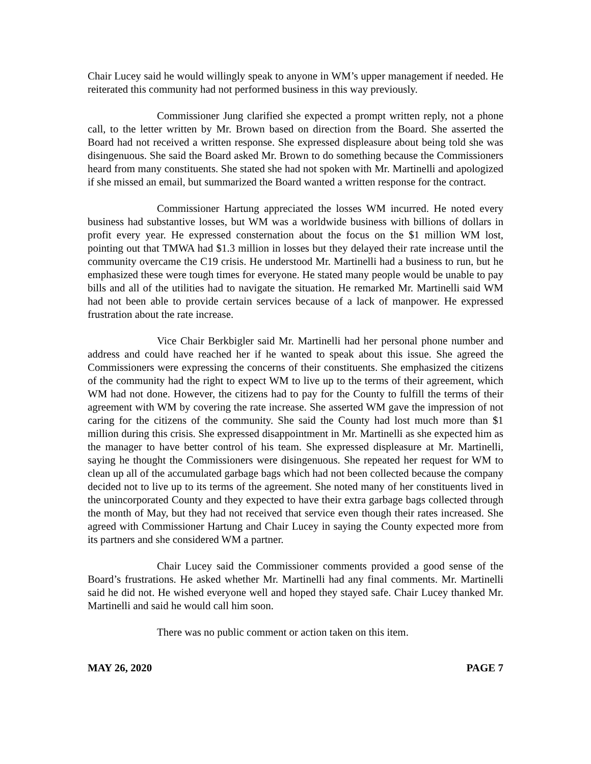Chair Lucey said he would willingly speak to anyone in WM’s upper management if needed. He reiterated this community had not performed business in this way previously.
Commissioner Jung clarified she expected a prompt written reply, not a phone call, to the letter written by Mr. Brown based on direction from the Board. She asserted the Board had not received a written response. She expressed displeasure about being told she was disingenuous. She said the Board asked Mr. Brown to do something because the Commissioners heard from many constituents. She stated she had not spoken with Mr. Martinelli and apologized if she missed an email, but summarized the Board wanted a written response for the contract.
Commissioner Hartung appreciated the losses WM incurred. He noted every business had substantive losses, but WM was a worldwide business with billions of dollars in profit every year. He expressed consternation about the focus on the $1 million WM lost, pointing out that TMWA had $1.3 million in losses but they delayed their rate increase until the community overcame the C19 crisis. He understood Mr. Martinelli had a business to run, but he emphasized these were tough times for everyone. He stated many people would be unable to pay bills and all of the utilities had to navigate the situation. He remarked Mr. Martinelli said WM had not been able to provide certain services because of a lack of manpower. He expressed frustration about the rate increase.
Vice Chair Berkbigler said Mr. Martinelli had her personal phone number and address and could have reached her if he wanted to speak about this issue. She agreed the Commissioners were expressing the concerns of their constituents. She emphasized the citizens of the community had the right to expect WM to live up to the terms of their agreement, which WM had not done. However, the citizens had to pay for the County to fulfill the terms of their agreement with WM by covering the rate increase. She asserted WM gave the impression of not caring for the citizens of the community. She said the County had lost much more than $1 million during this crisis. She expressed disappointment in Mr. Martinelli as she expected him as the manager to have better control of his team. She expressed displeasure at Mr. Martinelli, saying he thought the Commissioners were disingenuous. She repeated her request for WM to clean up all of the accumulated garbage bags which had not been collected because the company decided not to live up to its terms of the agreement. She noted many of her constituents lived in the unincorporated County and they expected to have their extra garbage bags collected through the month of May, but they had not received that service even though their rates increased. She agreed with Commissioner Hartung and Chair Lucey in saying the County expected more from its partners and she considered WM a partner.
Chair Lucey said the Commissioner comments provided a good sense of the Board’s frustrations. He asked whether Mr. Martinelli had any final comments. Mr. Martinelli said he did not. He wished everyone well and hoped they stayed safe. Chair Lucey thanked Mr. Martinelli and said he would call him soon.
There was no public comment or action taken on this item.
MAY 26, 2020 PAGE 7